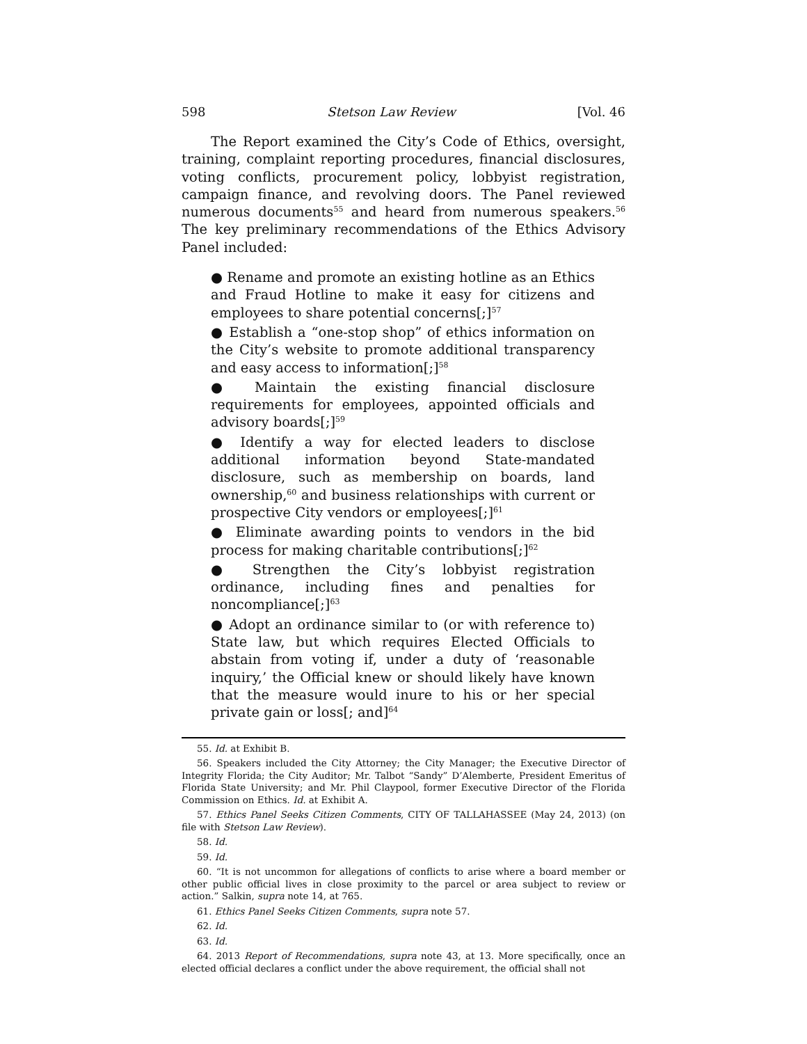598 Stetson Law Review [Vol. 46
The Report examined the City’s Code of Ethics, oversight, training, complaint reporting procedures, financial disclosures, voting conflicts, procurement policy, lobbyist registration, campaign finance, and revolving doors. The Panel reviewed numerous documents<sup>55</sup> and heard from numerous speakers.<sup>56</sup> The key preliminary recommendations of the Ethics Advisory Panel included:
● Rename and promote an existing hotline as an Ethics and Fraud Hotline to make it easy for citizens and employees to share potential concerns[;]<sup>57</sup>
● Establish a “one-stop shop” of ethics information on the City’s website to promote additional transparency and easy access to information[;]<sup>58</sup>
● Maintain the existing financial disclosure requirements for employees, appointed officials and advisory boards[;]<sup>59</sup>
● Identify a way for elected leaders to disclose additional information beyond State-mandated disclosure, such as membership on boards, land ownership,<sup>60</sup> and business relationships with current or prospective City vendors or employees[;]<sup>61</sup>
● Eliminate awarding points to vendors in the bid process for making charitable contributions[;]<sup>62</sup>
● Strengthen the City’s lobbyist registration ordinance, including fines and penalties for noncompliance[;]<sup>63</sup>
● Adopt an ordinance similar to (or with reference to) State law, but which requires Elected Officials to abstain from voting if, under a duty of ‘reasonable inquiry,’ the Official knew or should likely have known that the measure would inure to his or her special private gain or loss[; and]<sup>64</sup>
55. Id. at Exhibit B.
56. Speakers included the City Attorney; the City Manager; the Executive Director of Integrity Florida; the City Auditor; Mr. Talbot “Sandy” D’Alemberte, President Emeritus of Florida State University; and Mr. Phil Claypool, former Executive Director of the Florida Commission on Ethics. Id. at Exhibit A.
57. Ethics Panel Seeks Citizen Comments, CITY OF TALLAHASSEE (May 24, 2013) (on file with Stetson Law Review).
58. Id.
59. Id.
60. “It is not uncommon for allegations of conflicts to arise where a board member or other public official lives in close proximity to the parcel or area subject to review or action.” Salkin, supra note 14, at 765.
61. Ethics Panel Seeks Citizen Comments, supra note 57.
62. Id.
63. Id.
64. 2013 Report of Recommendations, supra note 43, at 13. More specifically, once an elected official declares a conflict under the above requirement, the official shall not